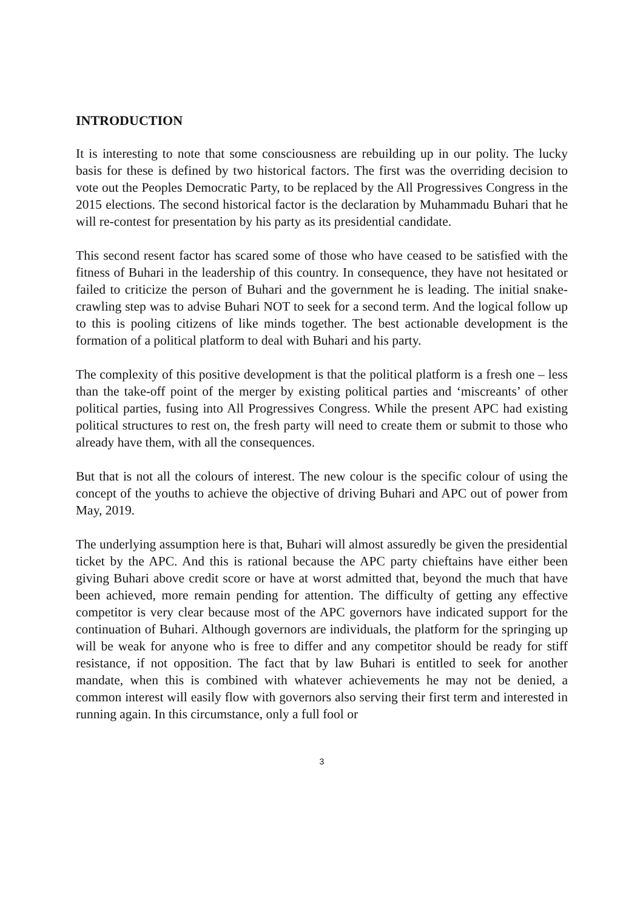INTRODUCTION
It is interesting to note that some consciousness are rebuilding up in our polity. The lucky basis for these is defined by two historical factors. The first was the overriding decision to vote out the Peoples Democratic Party, to be replaced by the All Progressives Congress in the 2015 elections. The second historical factor is the declaration by Muhammadu Buhari that he will re-contest for presentation by his party as its presidential candidate.
This second resent factor has scared some of those who have ceased to be satisfied with the fitness of Buhari in the leadership of this country. In consequence, they have not hesitated or failed to criticize the person of Buhari and the government he is leading. The initial snake-crawling step was to advise Buhari NOT to seek for a second term. And the logical follow up to this is pooling citizens of like minds together. The best actionable development is the formation of a political platform to deal with Buhari and his party.
The complexity of this positive development is that the political platform is a fresh one – less than the take-off point of the merger by existing political parties and ‘miscreants’ of other political parties, fusing into All Progressives Congress. While the present APC had existing political structures to rest on, the fresh party will need to create them or submit to those who already have them, with all the consequences.
But that is not all the colours of interest. The new colour is the specific colour of using the concept of the youths to achieve the objective of driving Buhari and APC out of power from May, 2019.
The underlying assumption here is that, Buhari will almost assuredly be given the presidential ticket by the APC. And this is rational because the APC party chieftains have either been giving Buhari above credit score or have at worst admitted that, beyond the much that have been achieved, more remain pending for attention. The difficulty of getting any effective competitor is very clear because most of the APC governors have indicated support for the continuation of Buhari. Although governors are individuals, the platform for the springing up will be weak for anyone who is free to differ and any competitor should be ready for stiff resistance, if not opposition. The fact that by law Buhari is entitled to seek for another mandate, when this is combined with whatever achievements he may not be denied, a common interest will easily flow with governors also serving their first term and interested in running again. In this circumstance, only a full fool or
3